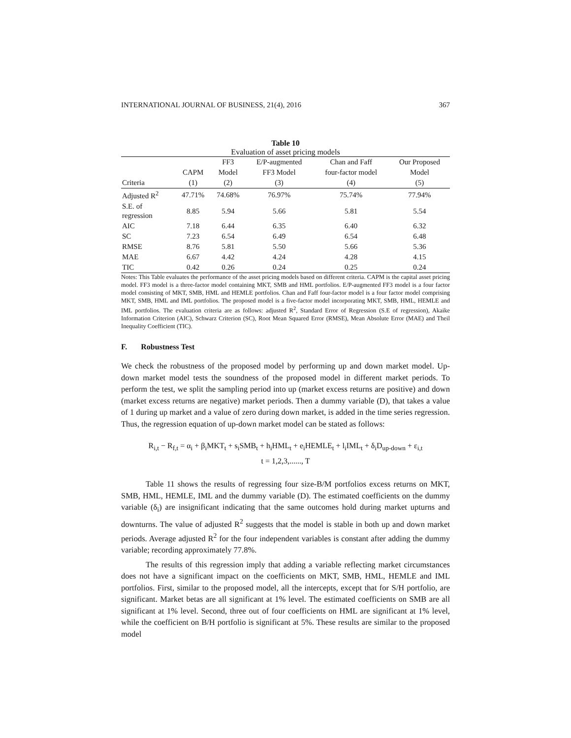INTERNATIONAL JOURNAL OF BUSINESS, 21(4), 2016 367
Table 10
Evaluation of asset pricing models
| | | FF3 | E/P-augmented | Chan and Faff | Our Proposed |
| --- | --- | --- | --- | --- | --- |
| | CAPM | Model | FF3 Model | four-factor model | Model |
| Criteria | (1) | (2) | (3) | (4) | (5) |
| Adjusted R<sup>2</sup> | 47.71% | 74.68% | 76.97% | 75.74% | 77.94% |
| S.E. of regression | 8.85 | 5.94 | 5.66 | 5.81 | 5.54 |
| AIC | 7.18 | 6.44 | 6.35 | 6.40 | 6.32 |
| SC | 7.23 | 6.54 | 6.49 | 6.54 | 6.48 |
| RMSE | 8.76 | 5.81 | 5.50 | 5.66 | 5.36 |
| MAE | 6.67 | 4.42 | 4.24 | 4.28 | 4.15 |
| TIC | 0.42 | 0.26 | 0.24 | 0.25 | 0.24 |
Notes: This Table evaluates the performance of the asset pricing models based on different criteria. CAPM is the capital asset pricing model. FF3 model is a three-factor model containing MKT, SMB and HML portfolios. E/P-augmented FF3 model is a four factor model consisting of MKT, SMB, HML and HEMLE portfolios. Chan and Faff four-factor model is a four factor model comprising MKT, SMB, HML and IML portfolios. The proposed model is a five-factor model incorporating MKT, SMB, HML, HEMLE and IML portfolios. The evaluation criteria are as follows: adjusted R<sup>2</sup>, Standard Error of Regression (S.E of regression), Akaike Information Criterion (AIC), Schwarz Criterion (SC), Root Mean Squared Error (RMSE), Mean Absolute Error (MAE) and Theil Inequality Coefficient (TIC).
F. Robustness Test
We check the robustness of the proposed model by performing up and down market model. Up-down market model tests the soundness of the proposed model in different market periods. To perform the test, we split the sampling period into up (market excess returns are positive) and down (market excess returns are negative) market periods. Then a dummy variable (D), that takes a value of 1 during up market and a value of zero during down market, is added in the time series regression. Thus, the regression equation of up-down market model can be stated as follows:
R<sub>i,t</sub> − R<sub>f,t</sub> = α<sub>i</sub> + β<sub>i</sub>MKT<sub>t</sub> + s<sub>i</sub>SMB<sub>t</sub> + h<sub>i</sub>HML<sub>t</sub> + e<sub>i</sub>HEMLE<sub>t</sub> + l<sub>i</sub>IML<sub>t</sub> + δ<sub>i</sub>D<sub>up-down</sub> + ε<sub>i,t</sub>
t = 1,2,3,......, T
Table 11 shows the results of regressing four size-B/M portfolios excess returns on MKT, SMB, HML, HEMLE, IML and the dummy variable (D). The estimated coefficients on the dummy variable (δ<sub>i</sub>) are insignificant indicating that the same outcomes hold during market upturns and downturns. The value of adjusted R<sup>2</sup> suggests that the model is stable in both up and down market periods. Average adjusted R<sup>2</sup> for the four independent variables is constant after adding the dummy variable; recording approximately 77.8%.
The results of this regression imply that adding a variable reflecting market circumstances does not have a significant impact on the coefficients on MKT, SMB, HML, HEMLE and IML portfolios. First, similar to the proposed model, all the intercepts, except that for S/H portfolio, are significant. Market betas are all significant at 1% level. The estimated coefficients on SMB are all significant at 1% level. Second, three out of four coefficients on HML are significant at 1% level, while the coefficient on B/H portfolio is significant at 5%. These results are similar to the proposed model